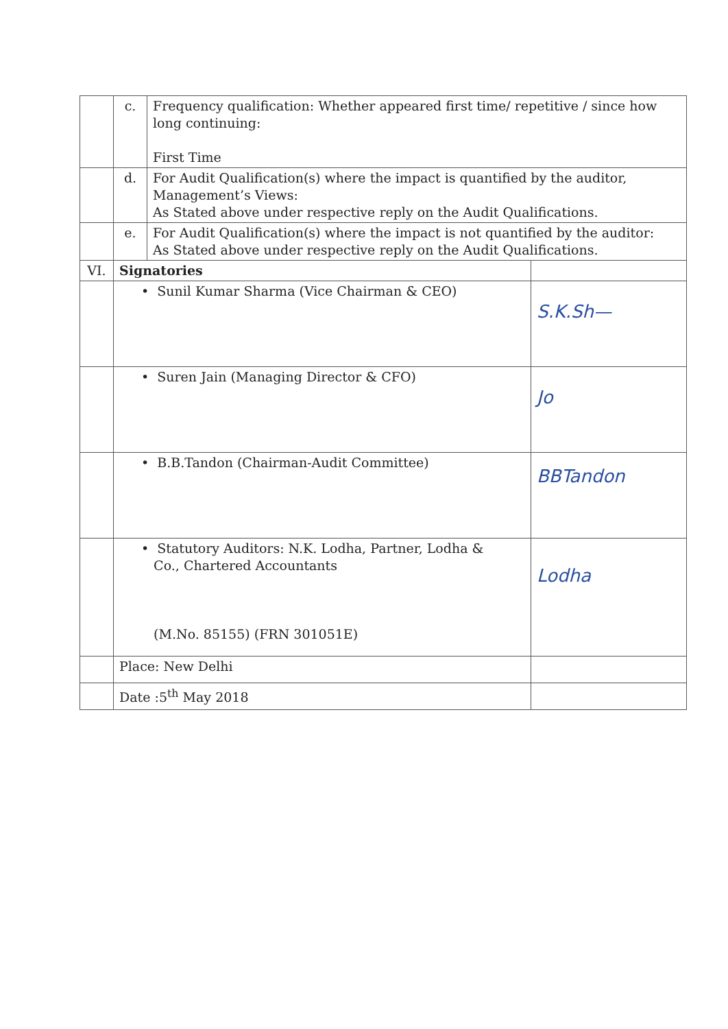| | c. | Frequency qualification: Whether appeared first time/ repetitive / since how long continuing: First Time | |
| | d. | For Audit Qualification(s) where the impact is quantified by the auditor, Management’s Views: As Stated above under respective reply on the Audit Qualifications. | |
| | e. | For Audit Qualification(s) where the impact is not quantified by the auditor: As Stated above under respective reply on the Audit Qualifications. | |
| VI. | Signatories | | |
| | • Sunil Kumar Sharma (Vice Chairman & CEO) | | S.K.Sh— |
| | • Suren Jain (Managing Director & CFO) | | Jo |
| | • B.B.Tandon (Chairman-Audit Committee) | | BBTandon |
| | • Statutory Auditors: N.K. Lodha, Partner, Lodha & Co., Chartered Accountants (M.No. 85155) (FRN 301051E) | | Lodha |
| | Place: New Delhi | | |
| | Date :5<sup>th</sup> May 2018 | | |